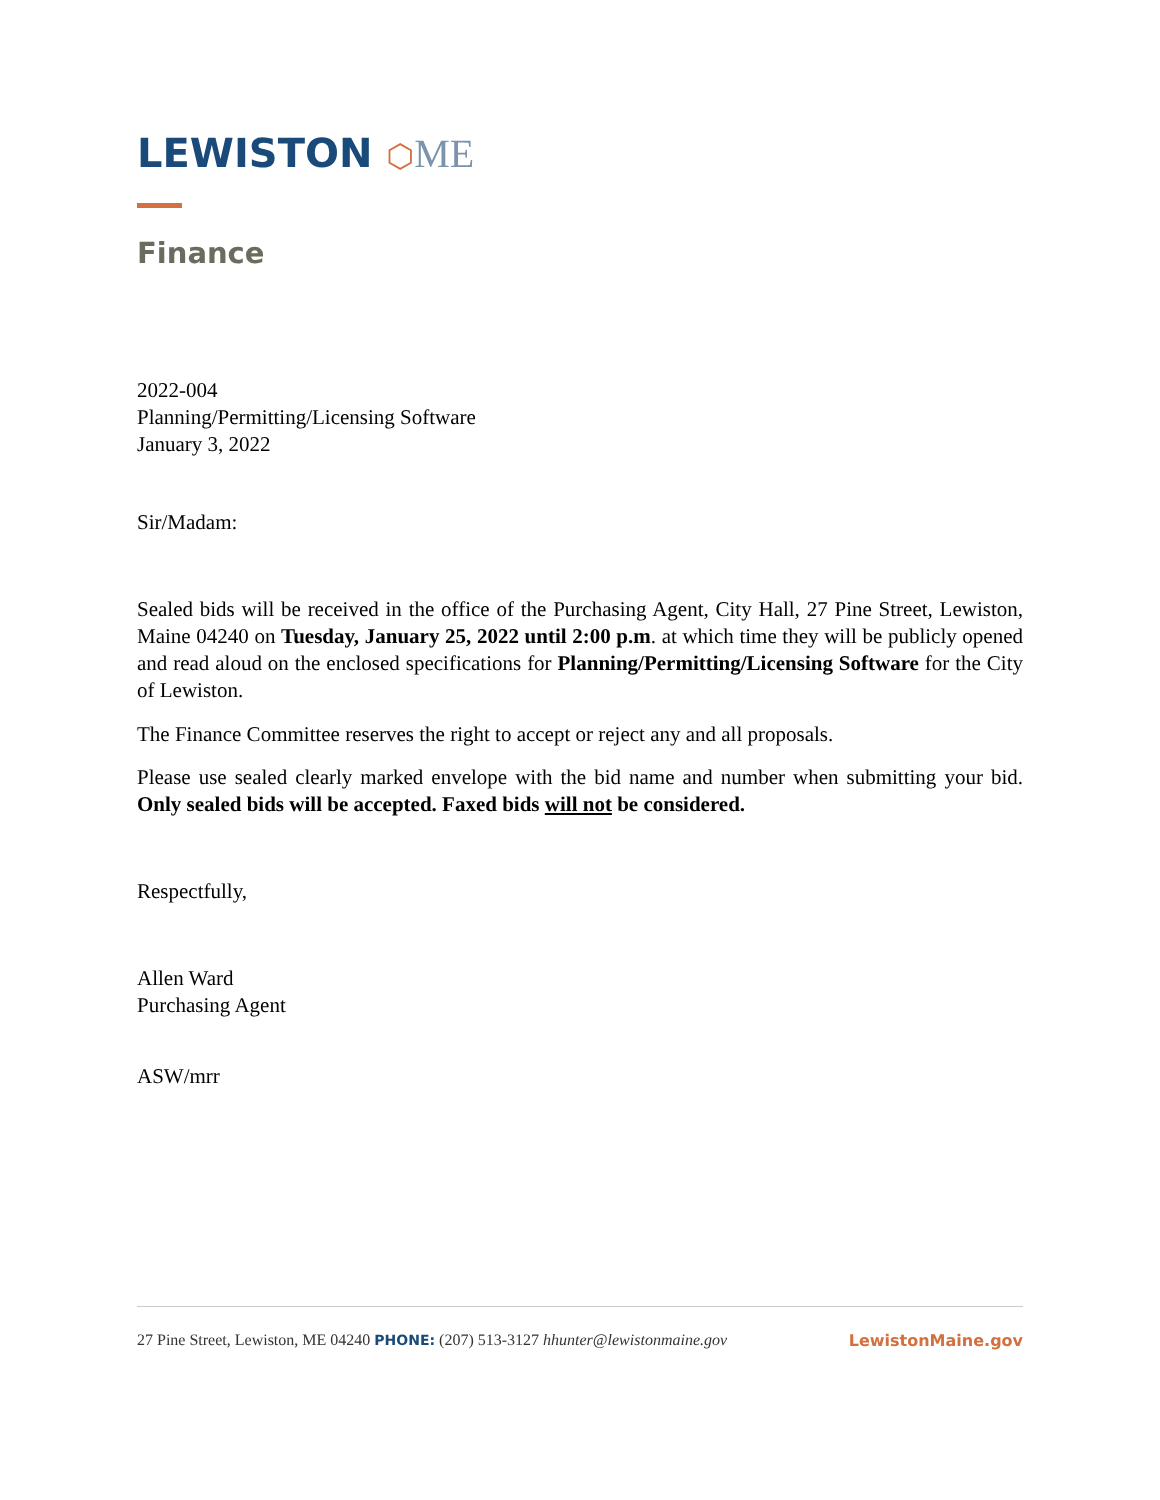LEWISTON ⬡ME
Finance
2022-004
Planning/Permitting/Licensing Software
January 3, 2022
Sir/Madam:
Sealed bids will be received in the office of the Purchasing Agent, City Hall, 27 Pine Street, Lewiston, Maine 04240 on Tuesday, January 25, 2022 until 2:00 p.m. at which time they will be publicly opened and read aloud on the enclosed specifications for Planning/Permitting/Licensing Software for the City of Lewiston.
The Finance Committee reserves the right to accept or reject any and all proposals.
Please use sealed clearly marked envelope with the bid name and number when submitting your bid. Only sealed bids will be accepted. Faxed bids will not be considered.
Respectfully,
Allen Ward
Purchasing Agent
ASW/mrr
27 Pine Street, Lewiston, ME 04240 PHONE: (207) 513-3127 hhunter@lewistonmaine.gov LewistonMaine.gov